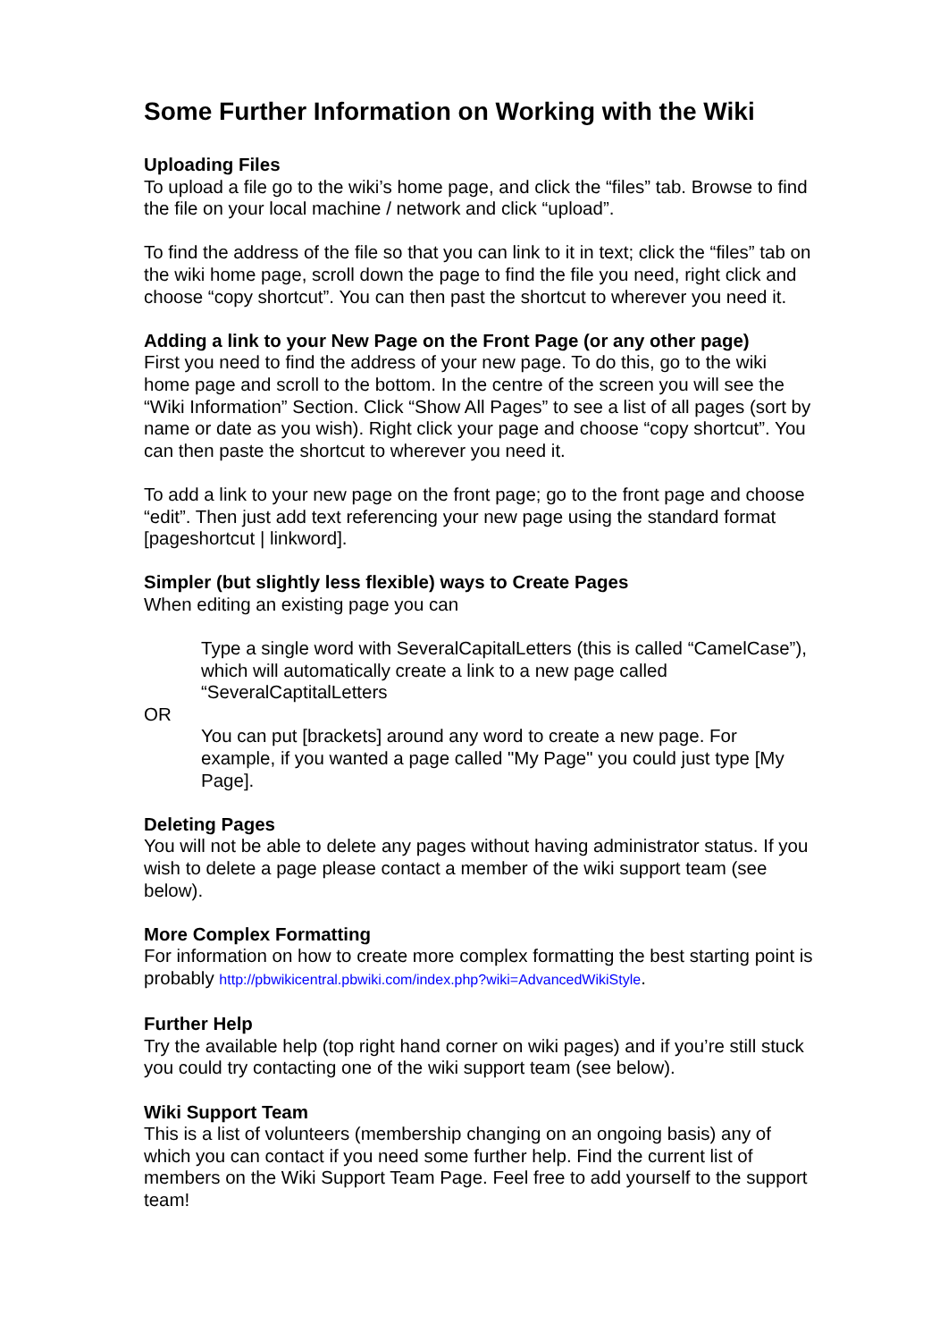Some Further Information on Working with the Wiki
Uploading Files
To upload a file go to the wiki’s home page, and click the “files” tab. Browse to find the file on your local machine / network and click “upload”.
To find the address of the file so that you can link to it in text; click the “files” tab on the wiki home page, scroll down the page to find the file you need, right click and choose “copy shortcut”. You can then past the shortcut to wherever you need it.
Adding a link to your New Page on the Front Page (or any other page)
First you need to find the address of your new page. To do this, go to the wiki home page and scroll to the bottom. In the centre of the screen you will see the “Wiki Information” Section. Click “Show All Pages” to see a list of all pages (sort by name or date as you wish). Right click your page and choose “copy shortcut”. You can then paste the shortcut to wherever you need it.
To add a link to your new page on the front page; go to the front page and choose “edit”. Then just add text referencing your new page using the standard format [pageshortcut | linkword].
Simpler (but slightly less flexible) ways to Create Pages
When editing an existing page you can
Type a single word with SeveralCapitalLetters (this is called “CamelCase”), which will automatically create a link to a new page called “SeveralCaptitalLetters
OR
You can put [brackets] around any word to create a new page. For example, if you wanted a page called "My Page" you could just type [My Page].
Deleting Pages
You will not be able to delete any pages without having administrator status. If you wish to delete a page please contact a member of the wiki support team (see below).
More Complex Formatting
For information on how to create more complex formatting the best starting point is probably http://pbwikicentral.pbwiki.com/index.php?wiki=AdvancedWikiStyle.
Further Help
Try the available help (top right hand corner on wiki pages) and if you’re still stuck you could try contacting one of the wiki support team (see below).
Wiki Support Team
This is a list of volunteers (membership changing on an ongoing basis) any of which you can contact if you need some further help. Find the current list of members on the Wiki Support Team Page. Feel free to add yourself to the support team!